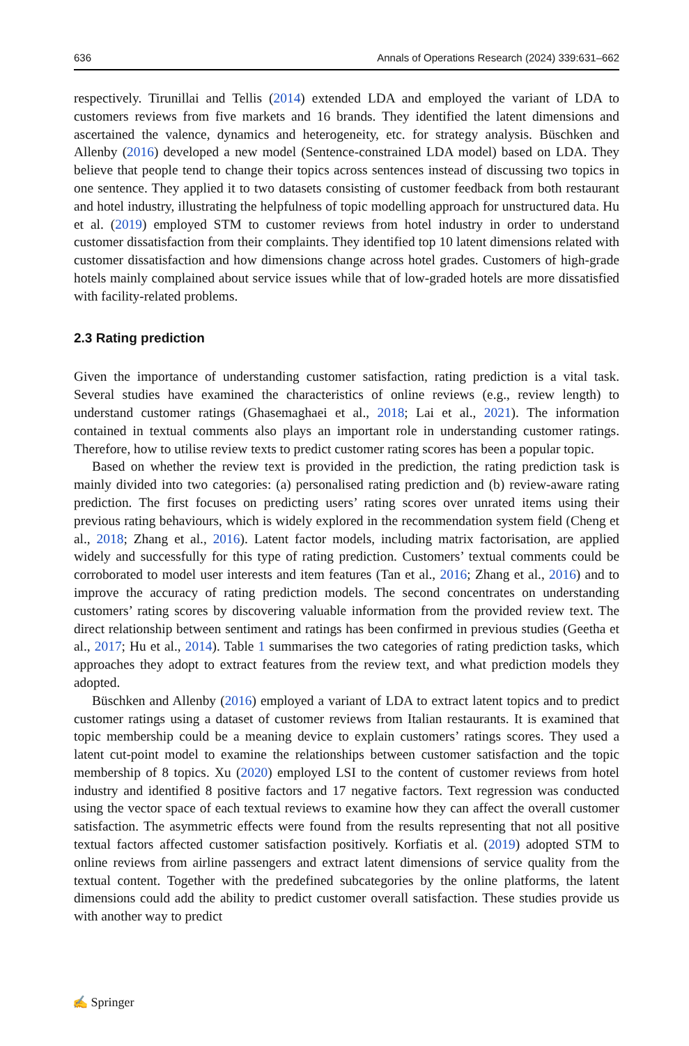636 Annals of Operations Research (2024) 339:631–662
respectively. Tirunillai and Tellis (2014) extended LDA and employed the variant of LDA to customers reviews from five markets and 16 brands. They identified the latent dimensions and ascertained the valence, dynamics and heterogeneity, etc. for strategy analysis. Büschken and Allenby (2016) developed a new model (Sentence-constrained LDA model) based on LDA. They believe that people tend to change their topics across sentences instead of discussing two topics in one sentence. They applied it to two datasets consisting of customer feedback from both restaurant and hotel industry, illustrating the helpfulness of topic modelling approach for unstructured data. Hu et al. (2019) employed STM to customer reviews from hotel industry in order to understand customer dissatisfaction from their complaints. They identified top 10 latent dimensions related with customer dissatisfaction and how dimensions change across hotel grades. Customers of high-grade hotels mainly complained about service issues while that of low-graded hotels are more dissatisfied with facility-related problems.
2.3 Rating prediction
Given the importance of understanding customer satisfaction, rating prediction is a vital task. Several studies have examined the characteristics of online reviews (e.g., review length) to understand customer ratings (Ghasemaghaei et al., 2018; Lai et al., 2021). The information contained in textual comments also plays an important role in understanding customer ratings. Therefore, how to utilise review texts to predict customer rating scores has been a popular topic.
Based on whether the review text is provided in the prediction, the rating prediction task is mainly divided into two categories: (a) personalised rating prediction and (b) review-aware rating prediction. The first focuses on predicting users’ rating scores over unrated items using their previous rating behaviours, which is widely explored in the recommendation system field (Cheng et al., 2018; Zhang et al., 2016). Latent factor models, including matrix factorisation, are applied widely and successfully for this type of rating prediction. Customers’ textual comments could be corroborated to model user interests and item features (Tan et al., 2016; Zhang et al., 2016) and to improve the accuracy of rating prediction models. The second concentrates on understanding customers’ rating scores by discovering valuable information from the provided review text. The direct relationship between sentiment and ratings has been confirmed in previous studies (Geetha et al., 2017; Hu et al., 2014). Table 1 summarises the two categories of rating prediction tasks, which approaches they adopt to extract features from the review text, and what prediction models they adopted.
Büschken and Allenby (2016) employed a variant of LDA to extract latent topics and to predict customer ratings using a dataset of customer reviews from Italian restaurants. It is examined that topic membership could be a meaning device to explain customers’ ratings scores. They used a latent cut-point model to examine the relationships between customer satisfaction and the topic membership of 8 topics. Xu (2020) employed LSI to the content of customer reviews from hotel industry and identified 8 positive factors and 17 negative factors. Text regression was conducted using the vector space of each textual reviews to examine how they can affect the overall customer satisfaction. The asymmetric effects were found from the results representing that not all positive textual factors affected customer satisfaction positively. Korfiatis et al. (2019) adopted STM to online reviews from airline passengers and extract latent dimensions of service quality from the textual content. Together with the predefined subcategories by the online platforms, the latent dimensions could add the ability to predict customer overall satisfaction. These studies provide us with another way to predict
✍ Springer